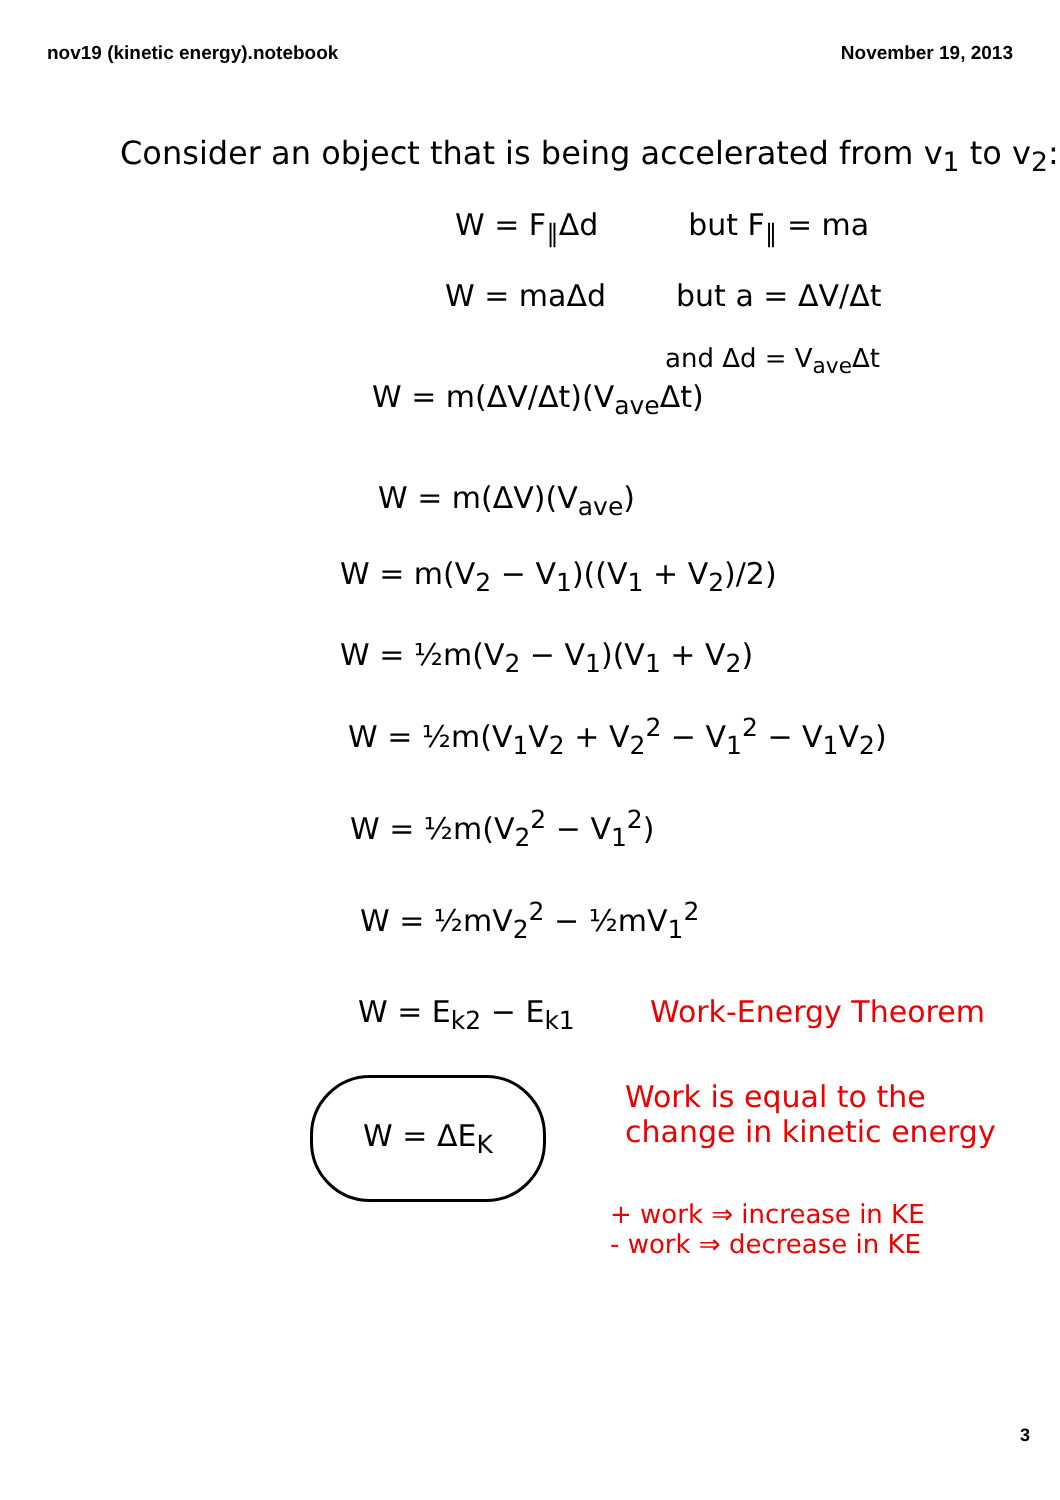nov19 (kinetic energy).notebook November 19, 2013
Consider an object that is being accelerated from v<sub>1</sub> to v<sub>2</sub>:
W = F<sub>∥</sub>Δd but F<sub>∥</sub> = ma
W = maΔd but a = ΔV/Δt
and Δd = V<sub>ave</sub>Δt
W = m(ΔV/Δt)(V<sub>ave</sub>Δt)
W = m(ΔV)(V<sub>ave</sub>)
W = m(V<sub>2</sub> − V<sub>1</sub>)((V<sub>1</sub> + V<sub>2</sub>)/2)
W = ½m(V<sub>2</sub> − V<sub>1</sub>)(V<sub>1</sub> + V<sub>2</sub>)
W = ½m(V<sub>1</sub>V<sub>2</sub> + V<sub>2</sub><sup>2</sup> − V<sub>1</sub><sup>2</sup> − V<sub>1</sub>V<sub>2</sub>)
W = ½m(V<sub>2</sub><sup>2</sup> − V<sub>1</sub><sup>2</sup>)
W = ½mV<sub>2</sub><sup>2</sup> − ½mV<sub>1</sub><sup>2</sup>
W = E<sub>k2</sub> − E<sub>k1</sub>
W = ΔE<sub>K</sub>
Work-Energy Theorem
Work is equal to the
change in kinetic energy
+ work ⇒ increase in KE
- work ⇒ decrease in KE
3